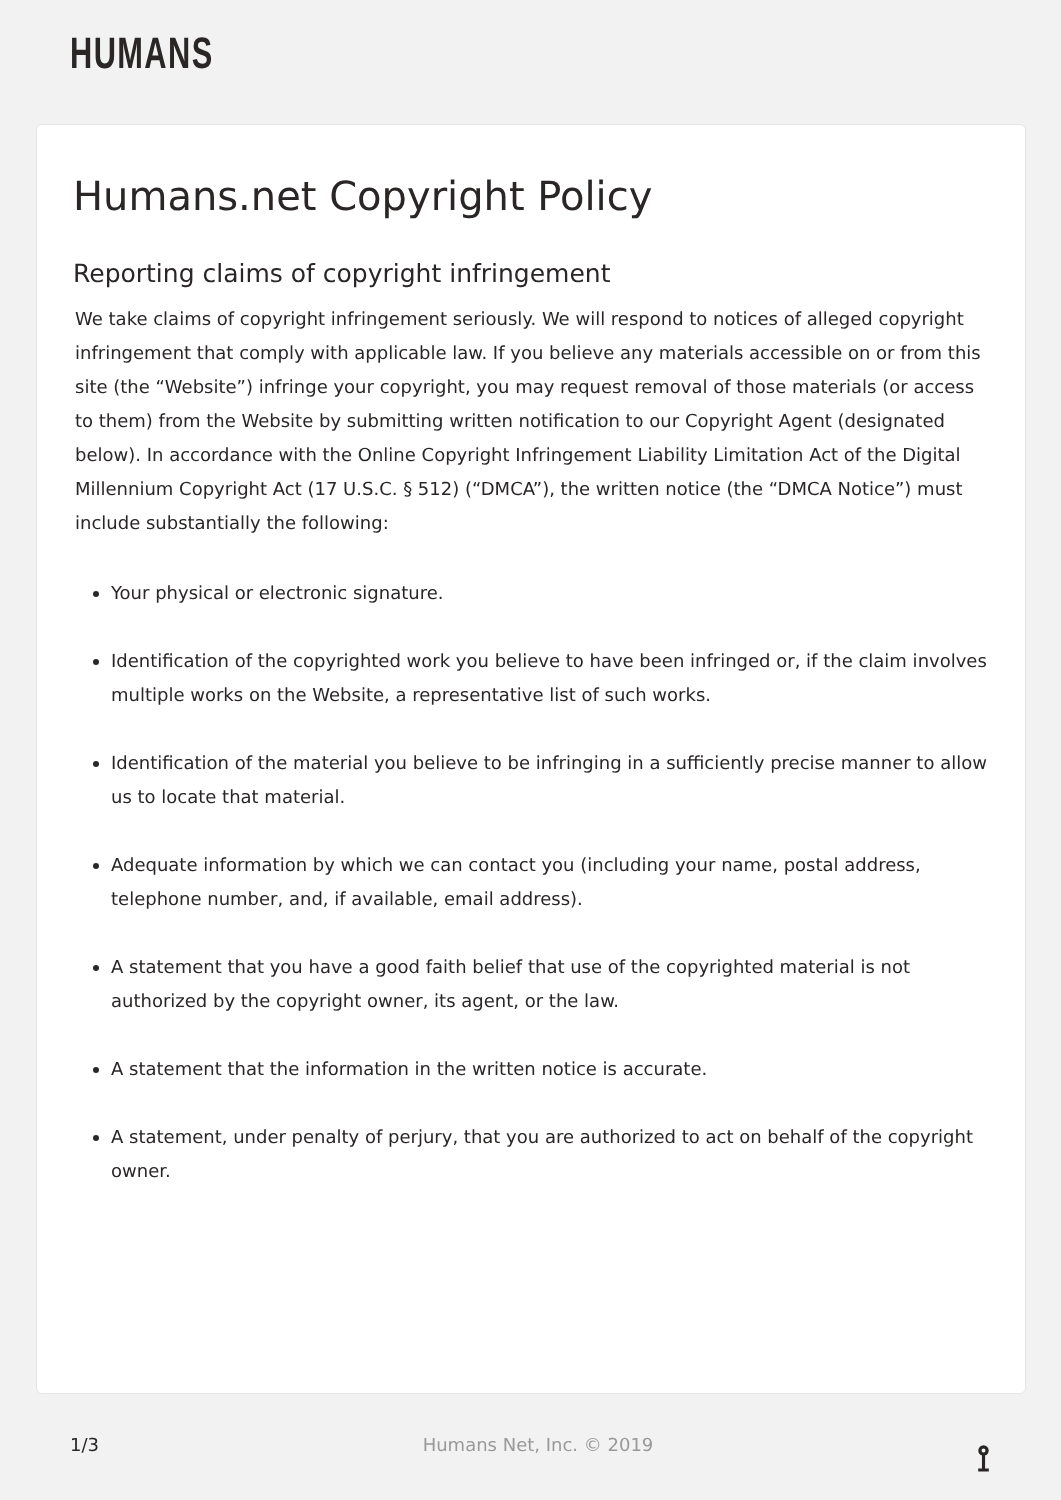HUMANS
Humans.net Copyright Policy
Reporting claims of copyright infringement
We take claims of copyright infringement seriously. We will respond to notices of alleged copyright infringement that comply with applicable law. If you believe any materials accessible on or from this site (the “Website”) infringe your copyright, you may request removal of those materials (or access to them) from the Website by submitting written notification to our Copyright Agent (designated below). In accordance with the Online Copyright Infringement Liability Limitation Act of the Digital Millennium Copyright Act (17 U.S.C. § 512) (“DMCA”), the written notice (the “DMCA Notice”) must include substantially the following:
Your physical or electronic signature.
Identification of the copyrighted work you believe to have been infringed or, if the claim involves multiple works on the Website, a representative list of such works.
Identification of the material you believe to be infringing in a sufficiently precise manner to allow us to locate that material.
Adequate information by which we can contact you (including your name, postal address, telephone number, and, if available, email address).
A statement that you have a good faith belief that use of the copyrighted material is not authorized by the copyright owner, its agent, or the law.
A statement that the information in the written notice is accurate.
A statement, under penalty of perjury, that you are authorized to act on behalf of the copyright owner.
1/3 Humans Net, Inc. © 2019 ⟟